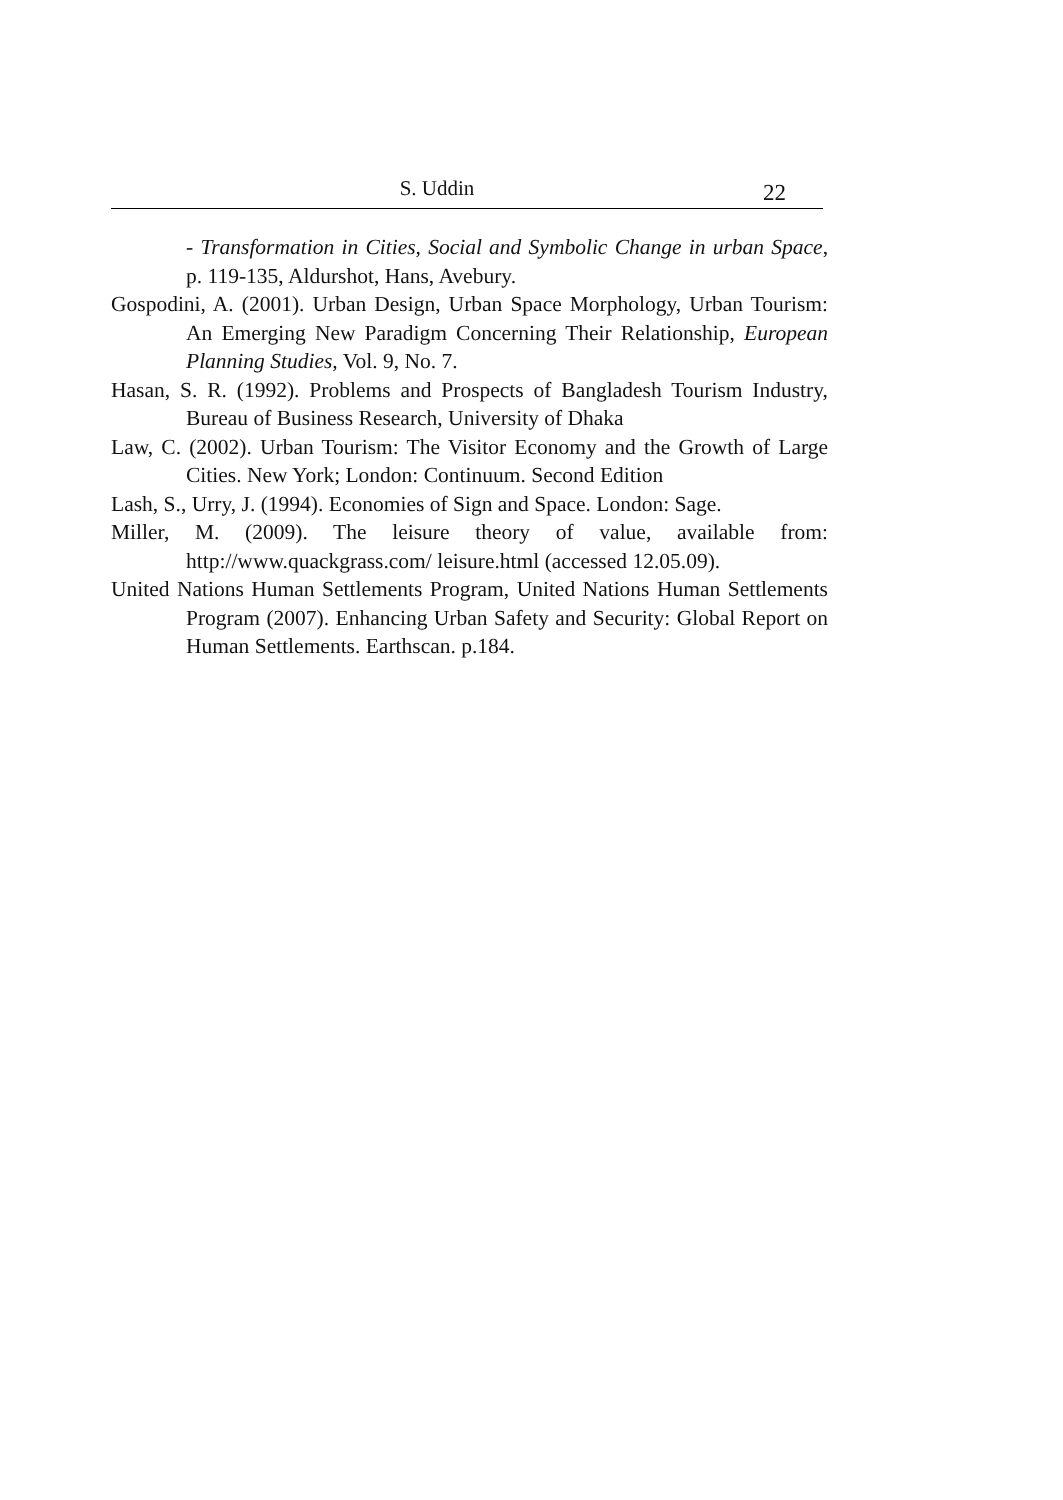S. Uddin
22
- Transformation in Cities, Social and Symbolic Change in urban Space, p. 119-135, Aldurshot, Hans, Avebury.
Gospodini, A. (2001). Urban Design, Urban Space Morphology, Urban Tourism: An Emerging New Paradigm Concerning Their Relationship, European Planning Studies, Vol. 9, No. 7.
Hasan, S. R. (1992). Problems and Prospects of Bangladesh Tourism Industry, Bureau of Business Research, University of Dhaka
Law, C. (2002). Urban Tourism: The Visitor Economy and the Growth of Large Cities. New York; London: Continuum. Second Edition
Lash, S., Urry, J. (1994). Economies of Sign and Space. London: Sage.
Miller, M. (2009). The leisure theory of value, available from: http://www.quackgrass.com/ leisure.html (accessed 12.05.09).
United Nations Human Settlements Program, United Nations Human Settlements Program (2007). Enhancing Urban Safety and Security: Global Report on Human Settlements. Earthscan. p.184.